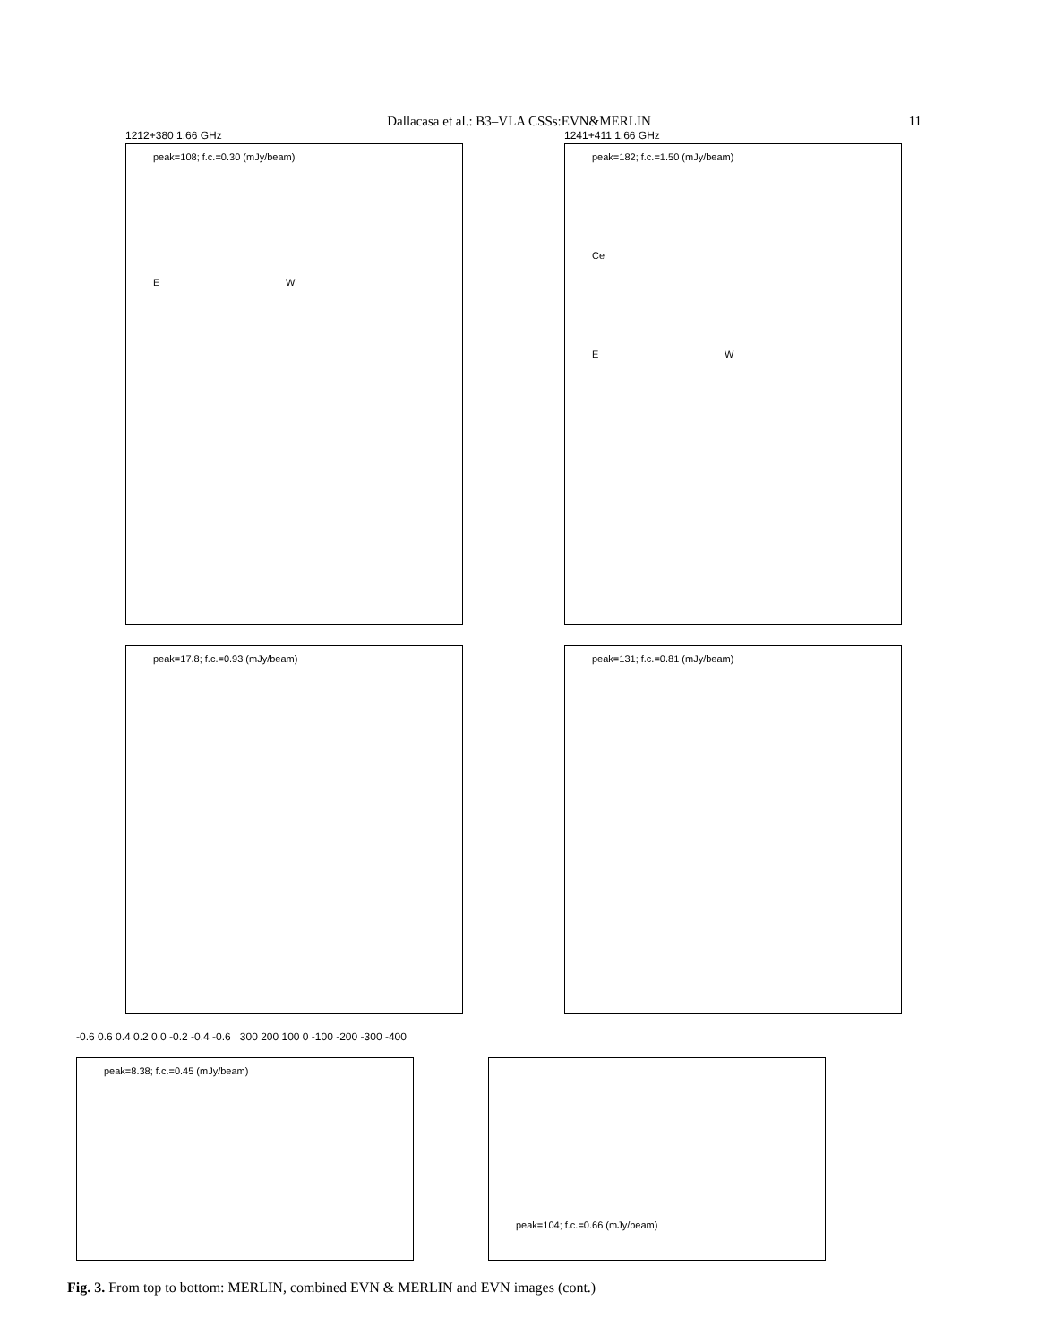Dallacasa et al.: B3–VLA CSSs:EVN&MERLIN 11
1212+380 1.66 GHz
peak=108; f.c.=0.30 (mJy/beam)
E W
1241+411 1.66 GHz
peak=182; f.c.=1.50 (mJy/beam)
Ce
E W
peak=17.8; f.c.=0.93 (mJy/beam) peak=131; f.c.=0.81 (mJy/beam)
-0.6 0.6 0.4 0.2 0.0 -0.2 -0.4 -0.6 300 200 100 0 -100 -200 -300 -400
peak=8.38; f.c.=0.45 (mJy/beam) peak=104; f.c.=0.66 (mJy/beam)
Fig. 3. From top to bottom: MERLIN, combined EVN & MERLIN and EVN images (cont.)